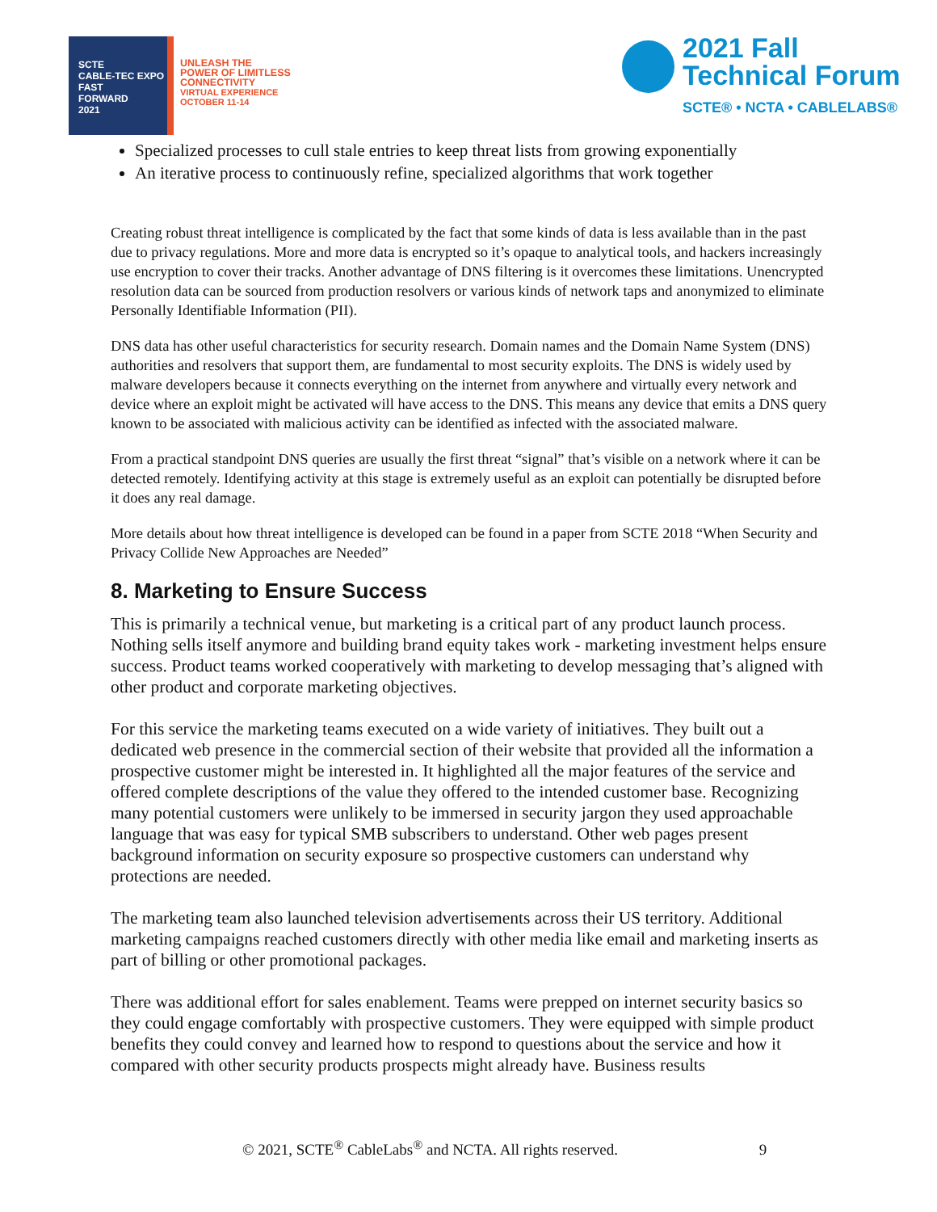SCTE
CABLE-TEC EXPO
FAST
FORWARD
2021
UNLEASH THE
POWER OF LIMITLESS
CONNECTIVITY
VIRTUAL EXPERIENCE
OCTOBER 11-14
2021 Fall
Technical Forum
SCTE® • NCTA • CABLELABS®
Specialized processes to cull stale entries to keep threat lists from growing exponentially
An iterative process to continuously refine, specialized algorithms that work together
Creating robust threat intelligence is complicated by the fact that some kinds of data is less available than in the past due to privacy regulations. More and more data is encrypted so it’s opaque to analytical tools, and hackers increasingly use encryption to cover their tracks. Another advantage of DNS filtering is it overcomes these limitations. Unencrypted resolution data can be sourced from production resolvers or various kinds of network taps and anonymized to eliminate Personally Identifiable Information (PII).
DNS data has other useful characteristics for security research. Domain names and the Domain Name System (DNS) authorities and resolvers that support them, are fundamental to most security exploits. The DNS is widely used by malware developers because it connects everything on the internet from anywhere and virtually every network and device where an exploit might be activated will have access to the DNS. This means any device that emits a DNS query known to be associated with malicious activity can be identified as infected with the associated malware.
From a practical standpoint DNS queries are usually the first threat “signal” that’s visible on a network where it can be detected remotely. Identifying activity at this stage is extremely useful as an exploit can potentially be disrupted before it does any real damage.
More details about how threat intelligence is developed can be found in a paper from SCTE 2018 “When Security and Privacy Collide New Approaches are Needed”
8. Marketing to Ensure Success
This is primarily a technical venue, but marketing is a critical part of any product launch process. Nothing sells itself anymore and building brand equity takes work - marketing investment helps ensure success. Product teams worked cooperatively with marketing to develop messaging that’s aligned with other product and corporate marketing objectives.
For this service the marketing teams executed on a wide variety of initiatives. They built out a dedicated web presence in the commercial section of their website that provided all the information a prospective customer might be interested in. It highlighted all the major features of the service and offered complete descriptions of the value they offered to the intended customer base. Recognizing many potential customers were unlikely to be immersed in security jargon they used approachable language that was easy for typical SMB subscribers to understand. Other web pages present background information on security exposure so prospective customers can understand why protections are needed.
The marketing team also launched television advertisements across their US territory. Additional marketing campaigns reached customers directly with other media like email and marketing inserts as part of billing or other promotional packages.
There was additional effort for sales enablement. Teams were prepped on internet security basics so they could engage comfortably with prospective customers. They were equipped with simple product benefits they could convey and learned how to respond to questions about the service and how it compared with other security products prospects might already have. Business results
© 2021, SCTE<sup>®</sup> CableLabs<sup>®</sup> and NCTA. All rights reserved. 9